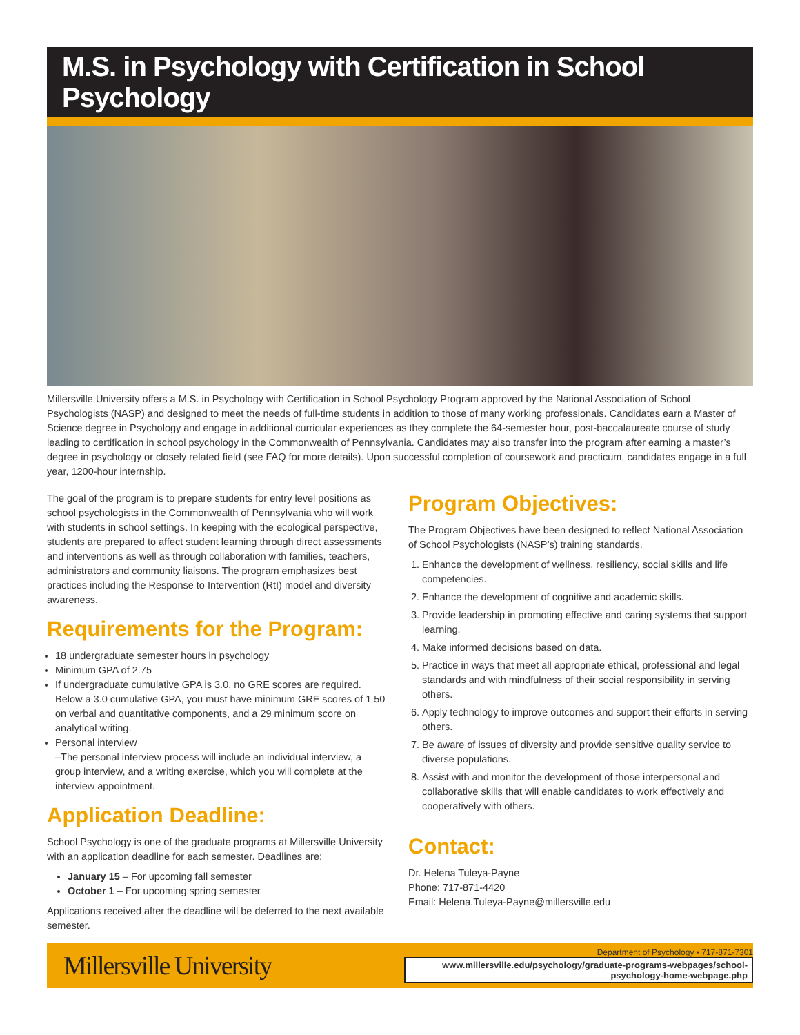M.S. in Psychology with Certification in School Psychology
Millersville University offers a M.S. in Psychology with Certification in School Psychology Program approved by the National Association of School Psychologists (NASP) and designed to meet the needs of full-time students in addition to those of many working professionals. Candidates earn a Master of Science degree in Psychology and engage in additional curricular experiences as they complete the 64-semester hour, post-baccalaureate course of study leading to certification in school psychology in the Commonwealth of Pennsylvania. Candidates may also transfer into the program after earning a master’s degree in psychology or closely related field (see FAQ for more details). Upon successful completion of coursework and practicum, candidates engage in a full year, 1200-hour internship.
The goal of the program is to prepare students for entry level positions as school psychologists in the Commonwealth of Pennsylvania who will work with students in school settings. In keeping with the ecological perspective, students are prepared to affect student learning through direct assessments and interventions as well as through collaboration with families, teachers, administrators and community liaisons. The program emphasizes best practices including the Response to Intervention (RtI) model and diversity awareness.
Requirements for the Program:
18 undergraduate semester hours in psychology
Minimum GPA of 2.75
If undergraduate cumulative GPA is 3.0, no GRE scores are required. Below a 3.0 cumulative GPA, you must have minimum GRE scores of 1 50 on verbal and quantitative components, and a 29 minimum score on analytical writing.
Personal interview
–The personal interview process will include an individual interview, a group interview, and a writing exercise, which you will complete at the interview appointment.
Application Deadline:
School Psychology is one of the graduate programs at Millersville University with an application deadline for each semester. Deadlines are:
January 15 – For upcoming fall semester
October 1 – For upcoming spring semester
Applications received after the deadline will be deferred to the next available semester.
Program Objectives:
The Program Objectives have been designed to reflect National Association of School Psychologists (NASP’s) training standards.
1. Enhance the development of wellness, resiliency, social skills and life competencies.
2. Enhance the development of cognitive and academic skills.
3. Provide leadership in promoting effective and caring systems that support learning.
4. Make informed decisions based on data.
5. Practice in ways that meet all appropriate ethical, professional and legal standards and with mindfulness of their social responsibility in serving others.
6. Apply technology to improve outcomes and support their efforts in serving others.
7. Be aware of issues of diversity and provide sensitive quality service to diverse populations.
8. Assist with and monitor the development of those interpersonal and collaborative skills that will enable candidates to work effectively and cooperatively with others.
Contact:
Dr. Helena Tuleya-Payne
Phone: 717-871-4420
Email: Helena.Tuleya-Payne@millersville.edu
Millersville University
Department of Psychology • 717-871-7301
www.millersville.edu/psychology/graduate-programs-webpages/school-psychology-home-webpage.php